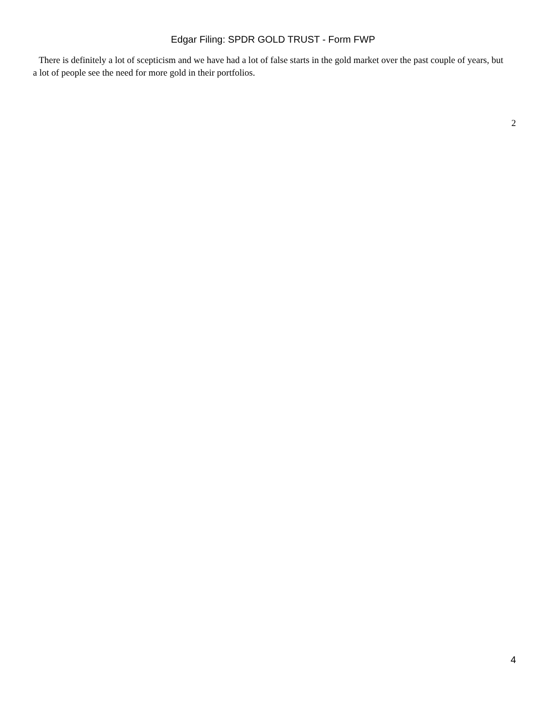Edgar Filing: SPDR GOLD TRUST - Form FWP
There is definitely a lot of scepticism and we have had a lot of false starts in the gold market over the past couple of years, but a lot of people see the need for more gold in their portfolios.
2
4